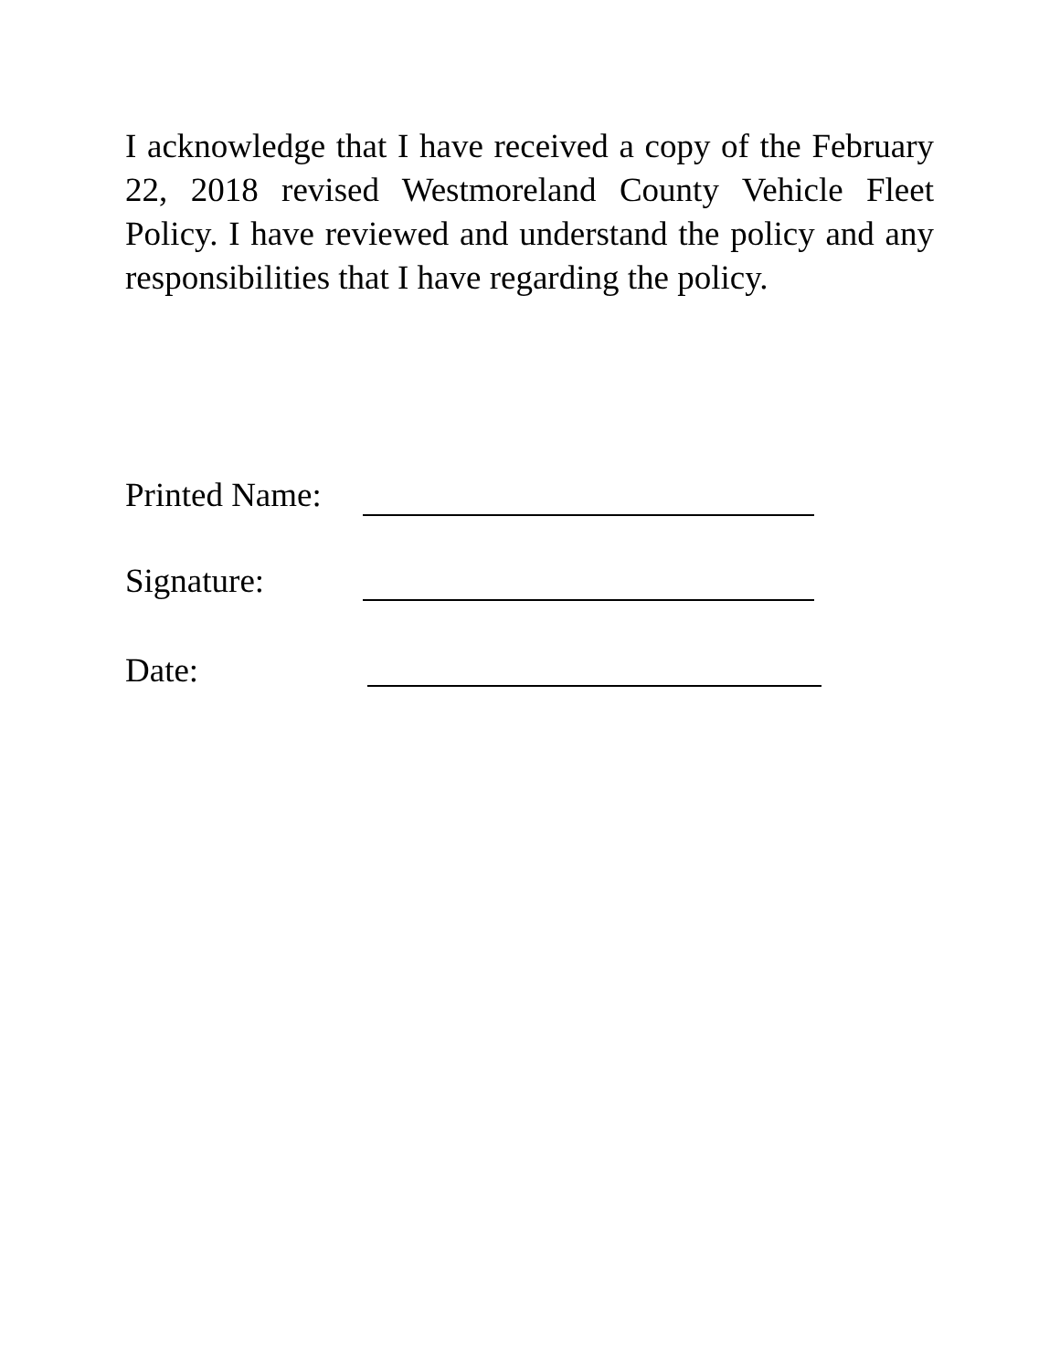I acknowledge that I have received a copy of the February 22, 2018 revised Westmoreland County Vehicle Fleet Policy. I have reviewed and understand the policy and any responsibilities that I have regarding the policy.
Printed Name:
Signature:
Date: